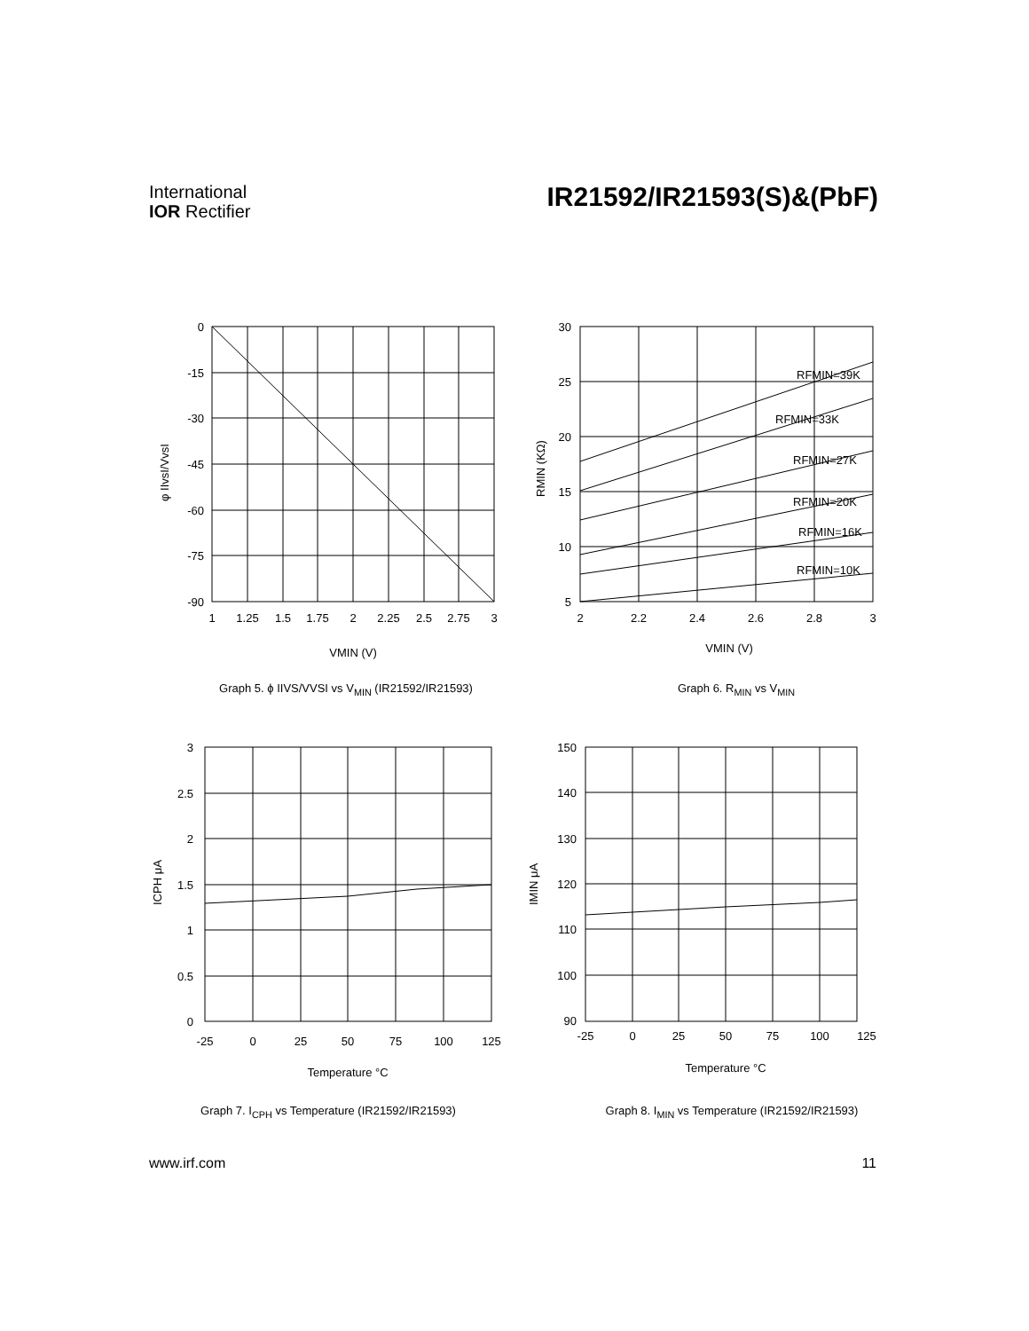International
IOR Rectifier
IR21592/IR21593(S)&(PbF)
0
-15
-30
-45
-60
-75
-90
1
1.25
1.5
1.75
2
2.25
2.5
2.75
3
VMIN (V)
φ IIvsI/VvsI
Graph 5. ϕ IIVS/VVSI vs V<sub>MIN</sub> (IR21592/IR21593)
30
25
20
15
10
5
2
2.2
2.4
2.6
2.8
3
VMIN (V)
RFMIN=39K
RFMIN=33K
RFMIN=27K
RFMIN=20K
RFMIN=16K
RFMIN=10K
RMIN (KΩ)
Graph 6. R<sub>MIN</sub> vs V<sub>MIN</sub>
3
2.5
2
1.5
1
0.5
0
-25
0
25
50
75
100
125
Temperature °C
ICPH μA
Graph 7. I<sub>CPH</sub> vs Temperature (IR21592/IR21593)
150
140
130
120
110
100
90
-25
0
25
50
75
100
125
Temperature °C
IMIN μA
Graph 8. I<sub>MIN</sub> vs Temperature (IR21592/IR21593)
www.irf.com 11